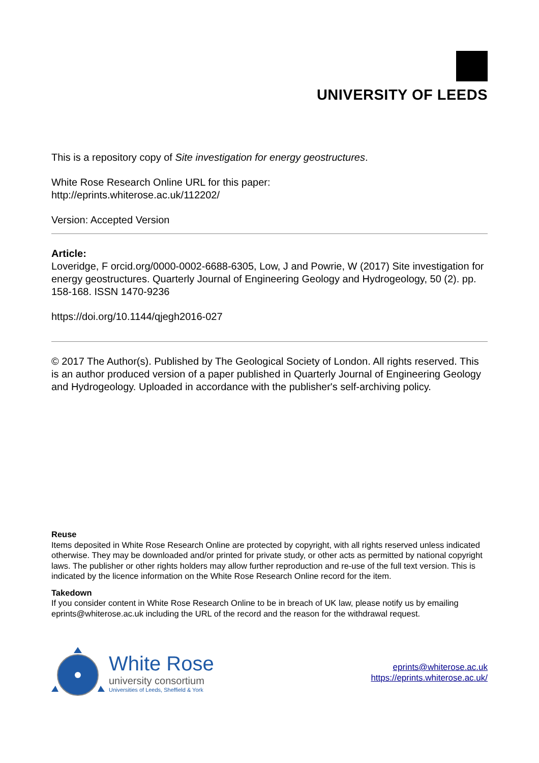UNIVERSITY OF LEEDS
This is a repository copy of Site investigation for energy geostructures.
White Rose Research Online URL for this paper:
http://eprints.whiterose.ac.uk/112202/
Version: Accepted Version
Article:
Loveridge, F orcid.org/0000-0002-6688-6305, Low, J and Powrie, W (2017) Site investigation for energy geostructures. Quarterly Journal of Engineering Geology and Hydrogeology, 50 (2). pp. 158-168. ISSN 1470-9236
https://doi.org/10.1144/qjegh2016-027
© 2017 The Author(s). Published by The Geological Society of London. All rights reserved. This is an author produced version of a paper published in Quarterly Journal of Engineering Geology and Hydrogeology. Uploaded in accordance with the publisher's self-archiving policy.
Reuse
Items deposited in White Rose Research Online are protected by copyright, with all rights reserved unless indicated otherwise. They may be downloaded and/or printed for private study, or other acts as permitted by national copyright laws. The publisher or other rights holders may allow further reproduction and re-use of the full text version. This is indicated by the licence information on the White Rose Research Online record for the item.
Takedown
If you consider content in White Rose Research Online to be in breach of UK law, please notify us by emailing eprints@whiterose.ac.uk including the URL of the record and the reason for the withdrawal request.
White Rose
university consortium
Universities of Leeds, Sheffield & York
eprints@whiterose.ac.uk
https://eprints.whiterose.ac.uk/